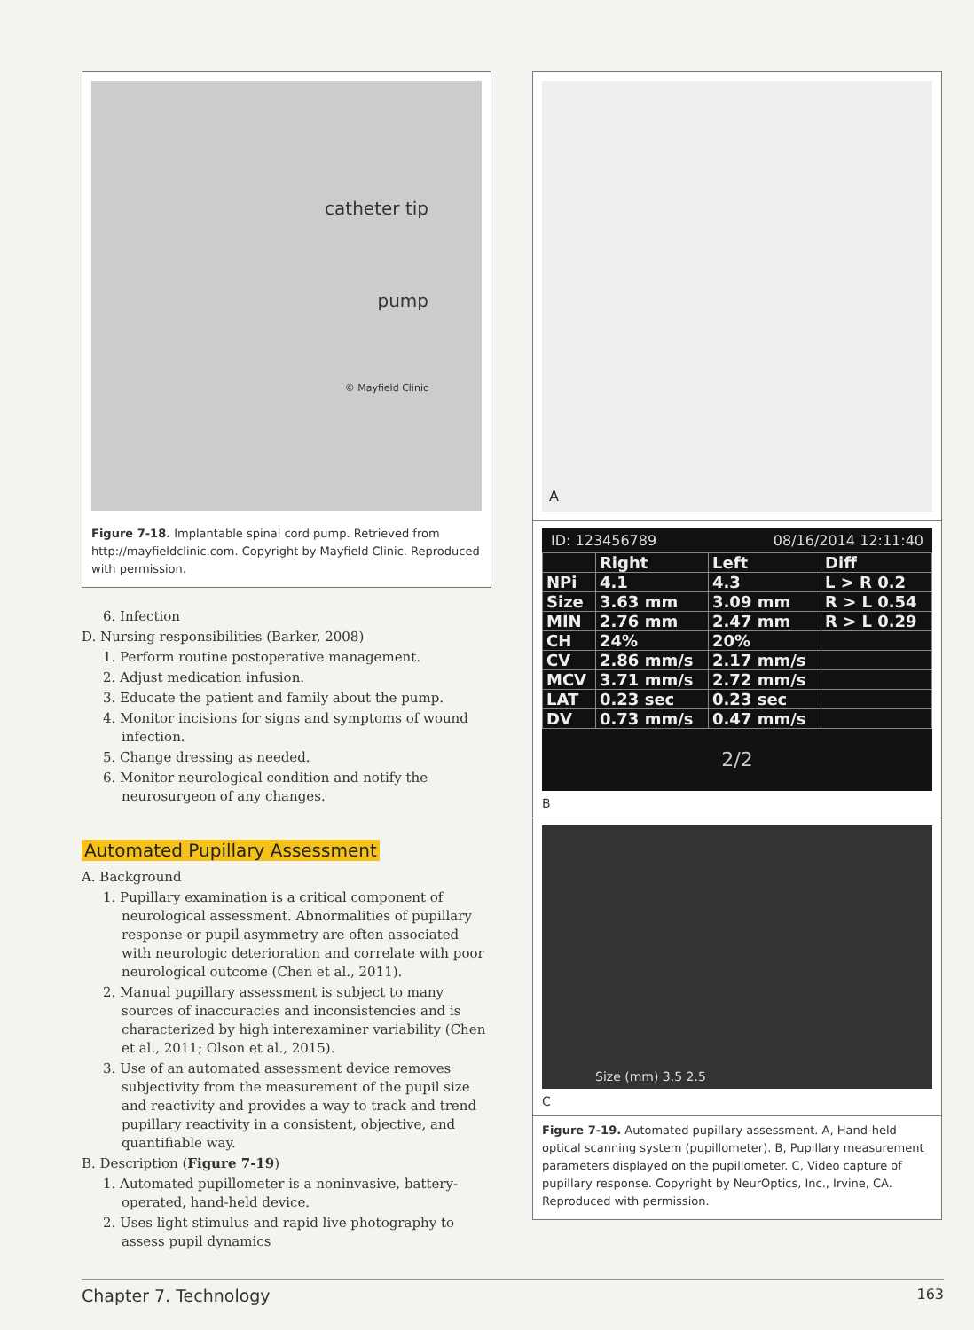catheter tip
pump
© Mayfield Clinic
Figure 7-18. Implantable spinal cord pump. Retrieved from http://mayfieldclinic.com. Copyright by Mayfield Clinic. Reproduced with permission.
6. Infection
D. Nursing responsibilities (Barker, 2008)
1. Perform routine postoperative management.
2. Adjust medication infusion.
3. Educate the patient and family about the pump.
4. Monitor incisions for signs and symptoms of wound infection.
5. Change dressing as needed.
6. Monitor neurological condition and notify the neurosurgeon of any changes.
Automated Pupillary Assessment
A. Background
1. Pupillary examination is a critical component of neurological assessment. Abnormalities of pupillary response or pupil asymmetry are often associated with neurologic deterioration and correlate with poor neurological outcome (Chen et al., 2011).
2. Manual pupillary assessment is subject to many sources of inaccuracies and inconsistencies and is characterized by high interexaminer variability (Chen et al., 2011; Olson et al., 2015).
3. Use of an automated assessment device removes subjectivity from the measurement of the pupil size and reactivity and provides a way to track and trend pupillary reactivity in a consistent, objective, and quantifiable way.
B. Description (Figure 7-19)
1. Automated pupillometer is a noninvasive, battery-operated, hand-held device.
2. Uses light stimulus and rapid live photography to assess pupil dynamics
A
ID: 123456789 08/16/2014 12:11:40
| | Right | Left | Diff |
| --- | --- | --- | --- |
| NPi | 4.1 | 4.3 | L > R 0.2 |
| Size | 3.63 mm | 3.09 mm | R > L 0.54 |
| MIN | 2.76 mm | 2.47 mm | R > L 0.29 |
| CH | 24% | 20% | |
| CV | 2.86 mm/s | 2.17 mm/s | |
| MCV | 3.71 mm/s | 2.72 mm/s | |
| LAT | 0.23 sec | 0.23 sec | |
| DV | 0.73 mm/s | 0.47 mm/s | |
2/2
B
Size (mm) 3.5 2.5
C
Figure 7-19. Automated pupillary assessment. A, Hand-held optical scanning system (pupillometer). B, Pupillary measurement parameters displayed on the pupillometer. C, Video capture of pupillary response. Copyright by NeurOptics, Inc., Irvine, CA. Reproduced with permission.
Chapter 7. Technology 163